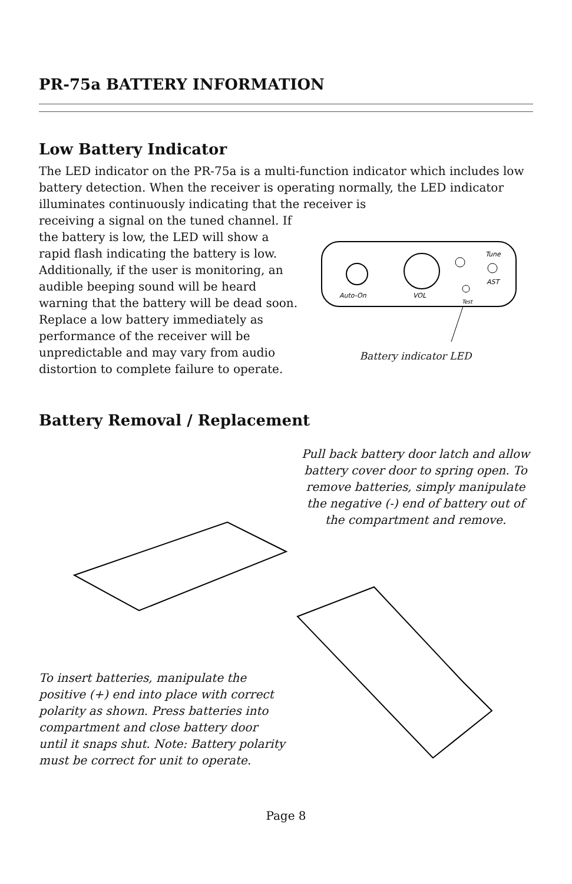PR-75a BATTERY INFORMATION
Low Battery Indicator
The LED indicator on the PR-75a is a multi-function indicator which includes low battery detection. When the receiver is operating normally, the LED indicator illuminates continuously indicating that the receiver is
receiving a signal on the tuned channel. If the battery is low, the LED will show a rapid flash indicating the battery is low. Additionally, if the user is monitoring, an audible beeping sound will be heard warning that the battery will be dead soon. Replace a low battery immediately as performance of the receiver will be unpredictable and may vary from audio distortion to complete failure to operate.
Auto-On
VOL
Test
Tune
AST
Battery indicator LED
Battery Removal / Replacement
Pull back battery door latch and allow battery cover door to spring open. To remove batteries, simply manipulate the negative (-) end of battery out of the compartment and remove.
To insert batteries, manipulate the positive (+) end into place with correct polarity as shown. Press batteries into compartment and close battery door until it snaps shut. Note: Battery polarity must be correct for unit to operate.
Page 8